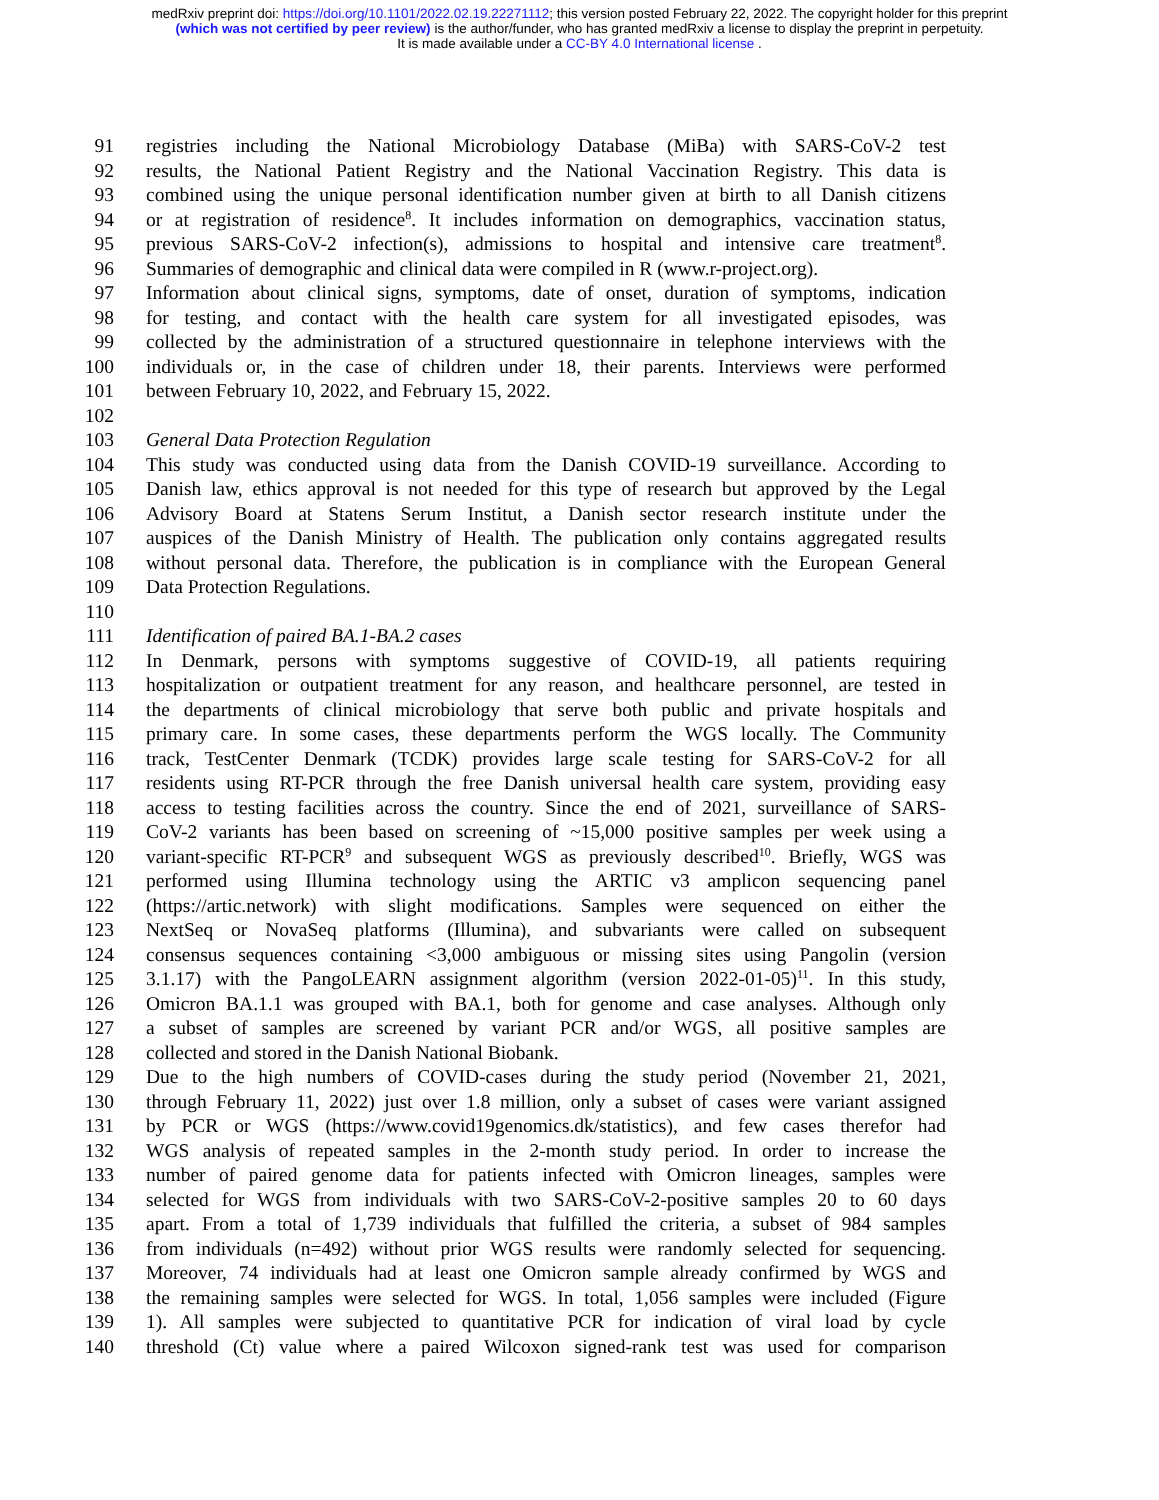medRxiv preprint doi: https://doi.org/10.1101/2022.02.19.22271112; this version posted February 22, 2022. The copyright holder for this preprint
(which was not certified by peer review) is the author/funder, who has granted medRxiv a license to display the preprint in perpetuity.
It is made available under a CC-BY 4.0 International license .
91 registries including the National Microbiology Database (MiBa) with SARS-CoV-2 test
92 results, the National Patient Registry and the National Vaccination Registry. This data is
93 combined using the unique personal identification number given at birth to all Danish citizens
94 or at registration of residence<sup>8</sup>. It includes information on demographics, vaccination status,
95 previous SARS-CoV-2 infection(s), admissions to hospital and intensive care treatment<sup>8</sup>.
96 Summaries of demographic and clinical data were compiled in R (www.r-project.org).
97 Information about clinical signs, symptoms, date of onset, duration of symptoms, indication
98 for testing, and contact with the health care system for all investigated episodes, was
99 collected by the administration of a structured questionnaire in telephone interviews with the
100 individuals or, in the case of children under 18, their parents. Interviews were performed
101 between February 10, 2022, and February 15, 2022.
102
103 General Data Protection Regulation
104 This study was conducted using data from the Danish COVID-19 surveillance. According to
105 Danish law, ethics approval is not needed for this type of research but approved by the Legal
106 Advisory Board at Statens Serum Institut, a Danish sector research institute under the
107 auspices of the Danish Ministry of Health. The publication only contains aggregated results
108 without personal data. Therefore, the publication is in compliance with the European General
109 Data Protection Regulations.
110
111 Identification of paired BA.1-BA.2 cases
112 In Denmark, persons with symptoms suggestive of COVID-19, all patients requiring
113 hospitalization or outpatient treatment for any reason, and healthcare personnel, are tested in
114 the departments of clinical microbiology that serve both public and private hospitals and
115 primary care. In some cases, these departments perform the WGS locally. The Community
116 track, TestCenter Denmark (TCDK) provides large scale testing for SARS-CoV-2 for all
117 residents using RT-PCR through the free Danish universal health care system, providing easy
118 access to testing facilities across the country. Since the end of 2021, surveillance of SARS-
119 CoV-2 variants has been based on screening of ~15,000 positive samples per week using a
120 variant-specific RT-PCR<sup>9</sup> and subsequent WGS as previously described<sup>10</sup>. Briefly, WGS was
121 performed using Illumina technology using the ARTIC v3 amplicon sequencing panel
122 (https://artic.network) with slight modifications. Samples were sequenced on either the
123 NextSeq or NovaSeq platforms (Illumina), and subvariants were called on subsequent
124 consensus sequences containing <3,000 ambiguous or missing sites using Pangolin (version
125 3.1.17) with the PangoLEARN assignment algorithm (version 2022-01-05)<sup>11</sup>. In this study,
126 Omicron BA.1.1 was grouped with BA.1, both for genome and case analyses. Although only
127 a subset of samples are screened by variant PCR and/or WGS, all positive samples are
128 collected and stored in the Danish National Biobank.
129 Due to the high numbers of COVID-cases during the study period (November 21, 2021,
130 through February 11, 2022) just over 1.8 million, only a subset of cases were variant assigned
131 by PCR or WGS (https://www.covid19genomics.dk/statistics), and few cases therefor had
132 WGS analysis of repeated samples in the 2-month study period. In order to increase the
133 number of paired genome data for patients infected with Omicron lineages, samples were
134 selected for WGS from individuals with two SARS-CoV-2-positive samples 20 to 60 days
135 apart. From a total of 1,739 individuals that fulfilled the criteria, a subset of 984 samples
136 from individuals (n=492) without prior WGS results were randomly selected for sequencing.
137 Moreover, 74 individuals had at least one Omicron sample already confirmed by WGS and
138 the remaining samples were selected for WGS. In total, 1,056 samples were included (Figure
139 1). All samples were subjected to quantitative PCR for indication of viral load by cycle
140 threshold (Ct) value where a paired Wilcoxon signed-rank test was used for comparison